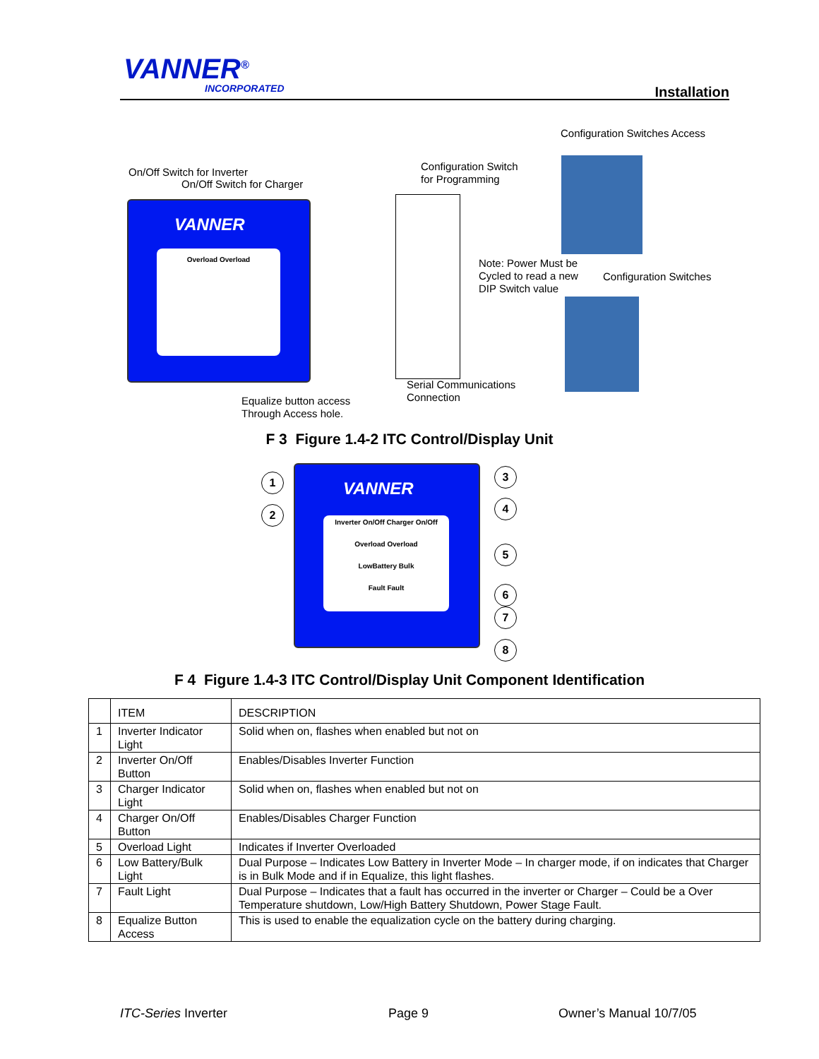VANNER<sup>®</sup>
INCORPORATED Installation
Configuration Switches Access
On/Off Switch for Inverter
On/Off Switch for Charger
Configuration Switch
for Programming
VANNER
Overload Overload
Note: Power Must be
Cycled to read a new
DIP Switch value
Configuration Switches
Serial Communications
Connection
Equalize button access
Through Access hole.
F 3 Figure 1.4-2 ITC Control/Display Unit
VANNER
Inverter On/Off Charger On/Off
Overload Overload
LowBattery Bulk
Fault Fault
1
2
3
4
5
6
7
8
F 4 Figure 1.4-3 ITC Control/Display Unit Component Identification
| | ITEM | DESCRIPTION |
| --- | --- | --- |
| 1 | Inverter Indicator Light | Solid when on, flashes when enabled but not on |
| 2 | Inverter On/Off Button | Enables/Disables Inverter Function |
| 3 | Charger Indicator Light | Solid when on, flashes when enabled but not on |
| 4 | Charger On/Off Button | Enables/Disables Charger Function |
| 5 | Overload Light | Indicates if Inverter Overloaded |
| 6 | Low Battery/Bulk Light | Dual Purpose – Indicates Low Battery in Inverter Mode – In charger mode, if on indicates that Charger is in Bulk Mode and if in Equalize, this light flashes. |
| 7 | Fault Light | Dual Purpose – Indicates that a fault has occurred in the inverter or Charger – Could be a Over Temperature shutdown, Low/High Battery Shutdown, Power Stage Fault. |
| 8 | Equalize Button Access | This is used to enable the equalization cycle on the battery during charging. |
ITC-Series Inverter Page 9 Owner’s Manual 10/7/05